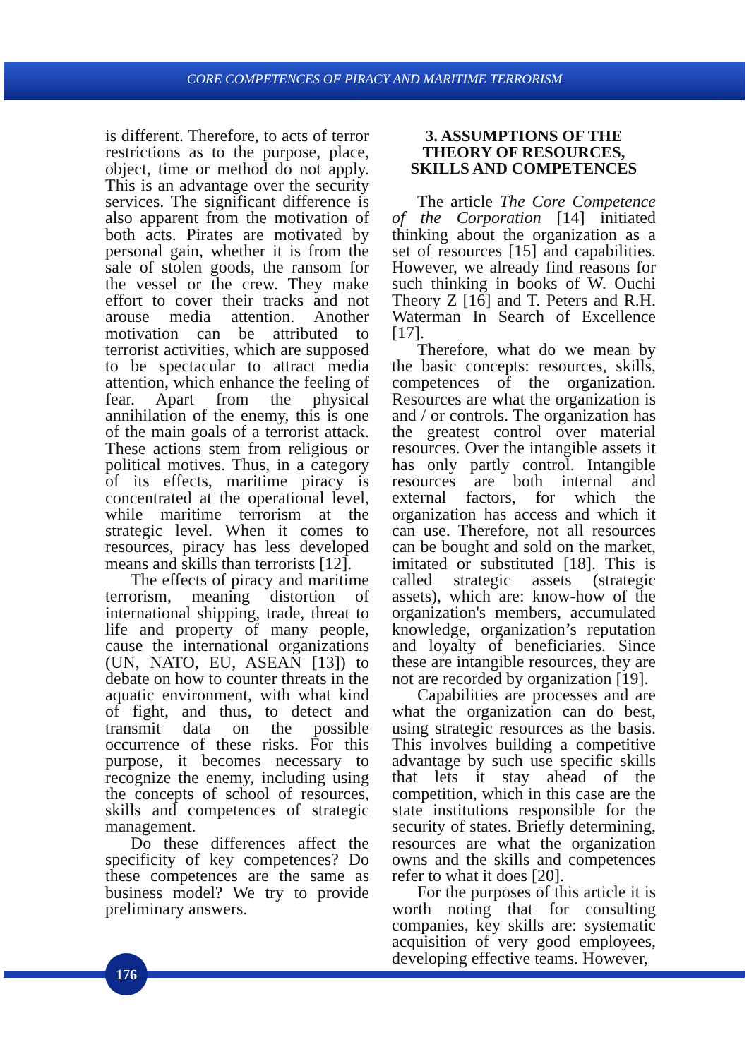CORE COMPETENCES OF PIRACY AND MARITIME TERRORISM
is different. Therefore, to acts of terror restrictions as to the purpose, place, object, time or method do not apply. This is an advantage over the security services. The significant difference is also apparent from the motivation of both acts. Pirates are motivated by personal gain, whether it is from the sale of stolen goods, the ransom for the vessel or the crew. They make effort to cover their tracks and not arouse media attention. Another motivation can be attributed to terrorist activities, which are supposed to be spectacular to attract media attention, which enhance the feeling of fear. Apart from the physical annihilation of the enemy, this is one of the main goals of a terrorist attack. These actions stem from religious or political motives. Thus, in a category of its effects, maritime piracy is concentrated at the operational level, while maritime terrorism at the strategic level. When it comes to resources, piracy has less developed means and skills than terrorists [12].
The effects of piracy and maritime terrorism, meaning distortion of international shipping, trade, threat to life and property of many people, cause the international organizations (UN, NATO, EU, ASEAN [13]) to debate on how to counter threats in the aquatic environment, with what kind of fight, and thus, to detect and transmit data on the possible occurrence of these risks. For this purpose, it becomes necessary to recognize the enemy, including using the concepts of school of resources, skills and competences of strategic management.
Do these differences affect the specificity of key competences? Do these competences are the same as business model? We try to provide preliminary answers.
3. ASSUMPTIONS OF THE THEORY OF RESOURCES, SKILLS AND COMPETENCES
The article The Core Competence of the Corporation [14] initiated thinking about the organization as a set of resources [15] and capabilities. However, we already find reasons for such thinking in books of W. Ouchi Theory Z [16] and T. Peters and R.H. Waterman In Search of Excellence [17].
Therefore, what do we mean by the basic concepts: resources, skills, competences of the organization. Resources are what the organization is and / or controls. The organization has the greatest control over material resources. Over the intangible assets it has only partly control. Intangible resources are both internal and external factors, for which the organization has access and which it can use. Therefore, not all resources can be bought and sold on the market, imitated or substituted [18]. This is called strategic assets (strategic assets), which are: know-how of the organization's members, accumulated knowledge, organization’s reputation and loyalty of beneficiaries. Since these are intangible resources, they are not are recorded by organization [19].
Capabilities are processes and are what the organization can do best, using strategic resources as the basis. This involves building a competitive advantage by such use specific skills that lets it stay ahead of the competition, which in this case are the state institutions responsible for the security of states. Briefly determining, resources are what the organization owns and the skills and competences refer to what it does [20].
For the purposes of this article it is worth noting that for consulting companies, key skills are: systematic acquisition of very good employees, developing effective teams. However,
176